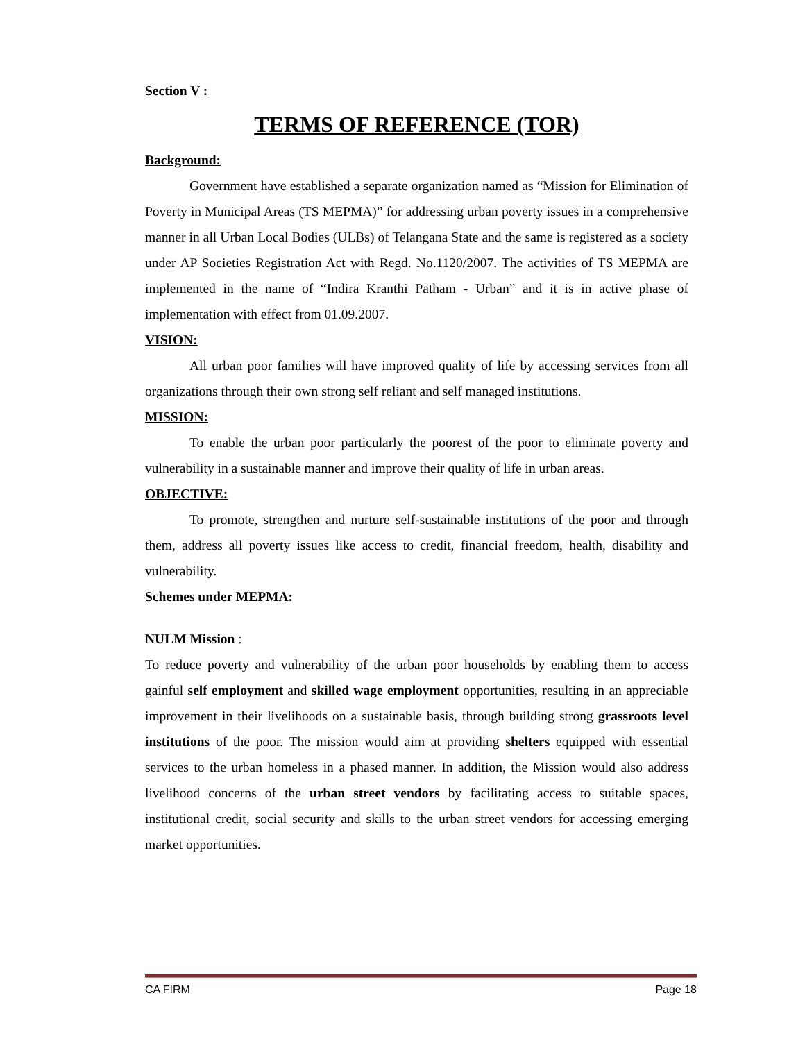Section V :
TERMS OF REFERENCE (TOR)
Background:
Government have established a separate organization named as “Mission for Elimination of Poverty in Municipal Areas (TS MEPMA)” for addressing urban poverty issues in a comprehensive manner in all Urban Local Bodies (ULBs) of Telangana State and the same is registered as a society under AP Societies Registration Act with Regd. No.1120/2007. The activities of TS MEPMA are implemented in the name of “Indira Kranthi Patham - Urban” and it is in active phase of implementation with effect from 01.09.2007.
VISION:
All urban poor families will have improved quality of life by accessing services from all organizations through their own strong self reliant and self managed institutions.
MISSION:
To enable the urban poor particularly the poorest of the poor to eliminate poverty and vulnerability in a sustainable manner and improve their quality of life in urban areas.
OBJECTIVE:
To promote, strengthen and nurture self-sustainable institutions of the poor and through them, address all poverty issues like access to credit, financial freedom, health, disability and vulnerability.
Schemes under MEPMA:
NULM Mission :
To reduce poverty and vulnerability of the urban poor households by enabling them to access gainful self employment and skilled wage employment opportunities, resulting in an appreciable improvement in their livelihoods on a sustainable basis, through building strong grassroots level institutions of the poor. The mission would aim at providing shelters equipped with essential services to the urban homeless in a phased manner. In addition, the Mission would also address livelihood concerns of the urban street vendors by facilitating access to suitable spaces, institutional credit, social security and skills to the urban street vendors for accessing emerging market opportunities.
CA FIRM Page 18